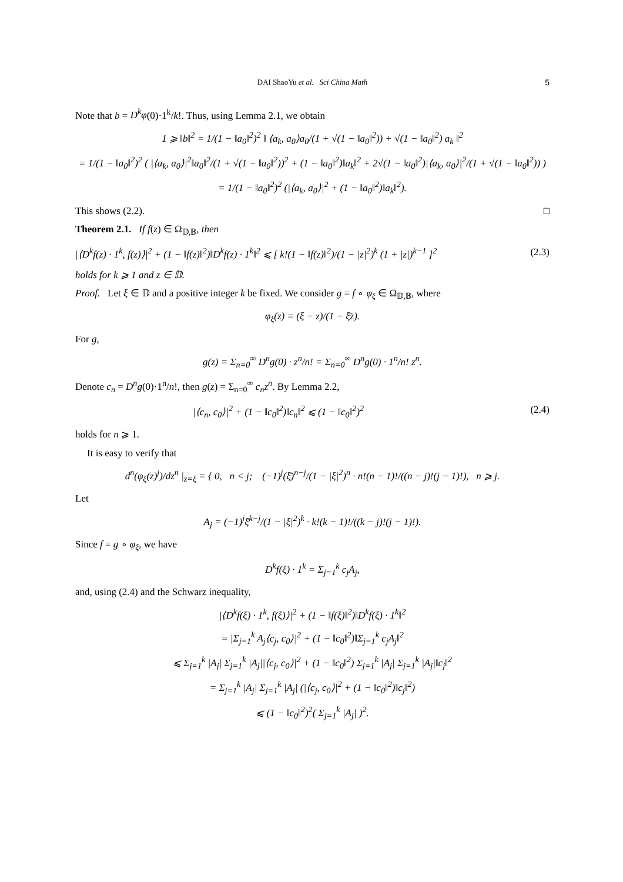DAI ShaoYu et al. Sci China Math 5
Note that b = D<sup>k</sup>φ(0)·1<sup>k</sup>/k!. Thus, using Lemma 2.1, we obtain
1 ⩾ ‖b‖<sup>2</sup> = 1/(1 − ‖a<sub>0</sub>‖<sup>2</sup>)<sup>2</sup> ‖ ⟨a<sub>k</sub>, a<sub>0</sub>⟩a<sub>0</sub>/(1 + √(1 − ‖a<sub>0</sub>‖<sup>2</sup>)) + √(1 − ‖a<sub>0</sub>‖<sup>2</sup>) a<sub>k</sub> ‖<sup>2</sup>
= 1/(1 − ‖a<sub>0</sub>‖<sup>2</sup>)<sup>2</sup> ( |⟨a<sub>k</sub>, a<sub>0</sub>⟩|<sup>2</sup>‖a<sub>0</sub>‖<sup>2</sup>/(1 + √(1 − ‖a<sub>0</sub>‖<sup>2</sup>))<sup>2</sup> + (1 − ‖a<sub>0</sub>‖<sup>2</sup>)‖a<sub>k</sub>‖<sup>2</sup> + 2√(1 − ‖a<sub>0</sub>‖<sup>2</sup>)|⟨a<sub>k</sub>, a<sub>0</sub>⟩|<sup>2</sup>/(1 + √(1 − ‖a<sub>0</sub>‖<sup>2</sup>)) )
= 1/(1 − ‖a<sub>0</sub>‖<sup>2</sup>)<sup>2</sup> (|⟨a<sub>k</sub>, a<sub>0</sub>⟩|<sup>2</sup> + (1 − ‖a<sub>0</sub>‖<sup>2</sup>)‖a<sub>k</sub>‖<sup>2</sup>).
This shows (2.2). □
Theorem 2.1. If f(z) ∈ Ω<sub>𝔻,𝔹</sub>, then
|⟨D<sup>k</sup>f(z) · 1<sup>k</sup>, f(z)⟩|<sup>2</sup> + (1 − ‖f(z)‖<sup>2</sup>)‖D<sup>k</sup>f(z) · 1<sup>k</sup>‖<sup>2</sup> ⩽ [ k!(1 − ‖f(z)‖<sup>2</sup>)/(1 − |z|<sup>2</sup>)<sup>k</sup> (1 + |z|)<sup>k−1</sup> ]<sup>2</sup> (2.3)
holds for k ⩾ 1 and z ∈ 𝔻.
Proof. Let ξ ∈ 𝔻 and a positive integer k be fixed. We consider g = f ∘ φ<sub>ξ</sub> ∈ Ω<sub>𝔻,𝔹</sub>, where
φ<sub>ξ</sub>(z) = (ξ − z)/(1 − ξ̄z).
For g,
g(z) = Σ<sub>n=0</sub><sup>∞</sup> D<sup>n</sup>g(0) · z<sup>n</sup>/n! = Σ<sub>n=0</sub><sup>∞</sup> D<sup>n</sup>g(0) · 1<sup>n</sup>/n! z<sup>n</sup>.
Denote c<sub>n</sub> = D<sup>n</sup>g(0)·1<sup>n</sup>/n!, then g(z) = Σ<sub>n=0</sub><sup>∞</sup> c<sub>n</sub>z<sup>n</sup>. By Lemma 2.2,
|⟨c<sub>n</sub>, c<sub>0</sub>⟩|<sup>2</sup> + (1 − ‖c<sub>0</sub>‖<sup>2</sup>)‖c<sub>n</sub>‖<sup>2</sup> ⩽ (1 − ‖c<sub>0</sub>‖<sup>2</sup>)<sup>2</sup> (2.4)
holds for n ⩾ 1.
It is easy to verify that
d<sup>n</sup>(φ<sub>ξ</sub>(z)<sup>j</sup>)/dz<sup>n</sup> |<sub>z=ξ</sub> = { 0, n < j; (−1)<sup>j</sup>(ξ̄)<sup>n−j</sup>/(1 − |ξ|<sup>2</sup>)<sup>n</sup> · n!(n − 1)!/((n − j)!(j − 1)!), n ⩾ j.
Let
A<sub>j</sub> = (−1)<sup>j</sup>ξ̄<sup>k−j</sup>/(1 − |ξ|<sup>2</sup>)<sup>k</sup> · k!(k − 1)!/((k − j)!(j − 1)!).
Since f = g ∘ φ<sub>ξ</sub>, we have
D<sup>k</sup>f(ξ) · 1<sup>k</sup> = Σ<sub>j=1</sub><sup>k</sup> c<sub>j</sub>A<sub>j</sub>,
and, using (2.4) and the Schwarz inequality,
|⟨D<sup>k</sup>f(ξ) · 1<sup>k</sup>, f(ξ)⟩|<sup>2</sup> + (1 − ‖f(ξ)‖<sup>2</sup>)‖D<sup>k</sup>f(ξ) · 1<sup>k</sup>‖<sup>2</sup>
= |Σ<sub>j=1</sub><sup>k</sup> A<sub>j</sub>⟨c<sub>j</sub>, c<sub>0</sub>⟩|<sup>2</sup> + (1 − ‖c<sub>0</sub>‖<sup>2</sup>)‖Σ<sub>j=1</sub><sup>k</sup> c<sub>j</sub>A<sub>j</sub>‖<sup>2</sup>
⩽ Σ<sub>j=1</sub><sup>k</sup> |A<sub>j</sub>| Σ<sub>j=1</sub><sup>k</sup> |A<sub>j</sub>||⟨c<sub>j</sub>, c<sub>0</sub>⟩|<sup>2</sup> + (1 − ‖c<sub>0</sub>‖<sup>2</sup>) Σ<sub>j=1</sub><sup>k</sup> |A<sub>j</sub>| Σ<sub>j=1</sub><sup>k</sup> |A<sub>j</sub>|‖c<sub>j</sub>‖<sup>2</sup>
= Σ<sub>j=1</sub><sup>k</sup> |A<sub>j</sub>| Σ<sub>j=1</sub><sup>k</sup> |A<sub>j</sub>| (|⟨c<sub>j</sub>, c<sub>0</sub>⟩|<sup>2</sup> + (1 − ‖c<sub>0</sub>‖<sup>2</sup>)‖c<sub>j</sub>‖<sup>2</sup>)
⩽ (1 − ‖c<sub>0</sub>‖<sup>2</sup>)<sup>2</sup>( Σ<sub>j=1</sub><sup>k</sup> |A<sub>j</sub>| )<sup>2</sup>.